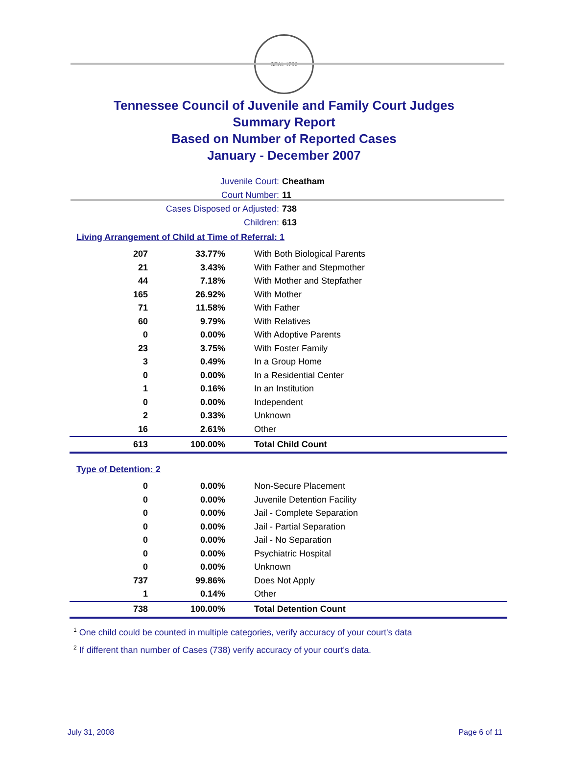SEAL 1796
Tennessee Council of Juvenile and Family Court Judges
Summary Report
Based on Number of Reported Cases
January - December 2007
Juvenile Court: Cheatham
Court Number: 11
Cases Disposed or Adjusted: 738
Children: 613
Living Arrangement of Child at Time of Referral: 1
| 207 | 33.77% | With Both Biological Parents |
| 21 | 3.43% | With Father and Stepmother |
| 44 | 7.18% | With Mother and Stepfather |
| 165 | 26.92% | With Mother |
| 71 | 11.58% | With Father |
| 60 | 9.79% | With Relatives |
| 0 | 0.00% | With Adoptive Parents |
| 23 | 3.75% | With Foster Family |
| 3 | 0.49% | In a Group Home |
| 0 | 0.00% | In a Residential Center |
| 1 | 0.16% | In an Institution |
| 0 | 0.00% | Independent |
| 2 | 0.33% | Unknown |
| 16 | 2.61% | Other |
| 613 | 100.00% | Total Child Count |
Type of Detention: 2
| 0 | 0.00% | Non-Secure Placement |
| 0 | 0.00% | Juvenile Detention Facility |
| 0 | 0.00% | Jail - Complete Separation |
| 0 | 0.00% | Jail - Partial Separation |
| 0 | 0.00% | Jail - No Separation |
| 0 | 0.00% | Psychiatric Hospital |
| 0 | 0.00% | Unknown |
| 737 | 99.86% | Does Not Apply |
| 1 | 0.14% | Other |
| 738 | 100.00% | Total Detention Count |
<sup>1</sup> One child could be counted in multiple categories, verify accuracy of your court's data
<sup>2</sup> If different than number of Cases (738) verify accuracy of your court's data.
July 31, 2008 Page 6 of 11